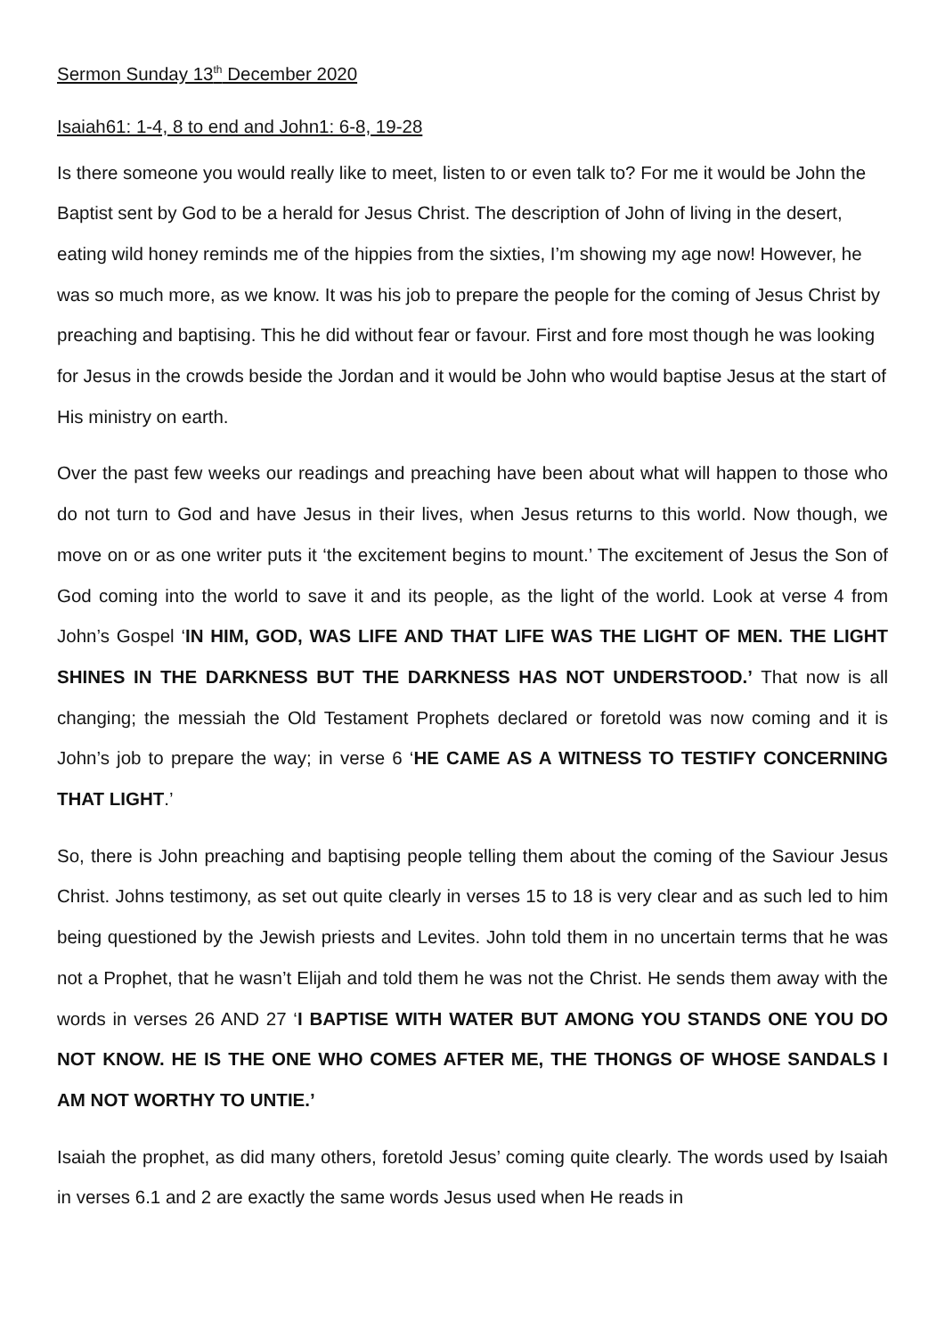Sermon Sunday 13<sup>th</sup> December 2020
Isaiah61: 1-4, 8 to end and John1: 6-8, 19-28
Is there someone you would really like to meet, listen to or even talk to? For me it would be John the Baptist sent by God to be a herald for Jesus Christ. The description of John of living in the desert, eating wild honey reminds me of the hippies from the sixties, I’m showing my age now! However, he was so much more, as we know. It was his job to prepare the people for the coming of Jesus Christ by preaching and baptising. This he did without fear or favour. First and fore most though he was looking for Jesus in the crowds beside the Jordan and it would be John who would baptise Jesus at the start of His ministry on earth.
Over the past few weeks our readings and preaching have been about what will happen to those who do not turn to God and have Jesus in their lives, when Jesus returns to this world. Now though, we move on or as one writer puts it ‘the excitement begins to mount.’ The excitement of Jesus the Son of God coming into the world to save it and its people, as the light of the world. Look at verse 4 from John’s Gospel ‘IN HIM, GOD, WAS LIFE AND THAT LIFE WAS THE LIGHT OF MEN. THE LIGHT SHINES IN THE DARKNESS BUT THE DARKNESS HAS NOT UNDERSTOOD.’ That now is all changing; the messiah the Old Testament Prophets declared or foretold was now coming and it is John’s job to prepare the way; in verse 6 ‘HE CAME AS A WITNESS TO TESTIFY CONCERNING THAT LIGHT.’
So, there is John preaching and baptising people telling them about the coming of the Saviour Jesus Christ. Johns testimony, as set out quite clearly in verses 15 to 18 is very clear and as such led to him being questioned by the Jewish priests and Levites. John told them in no uncertain terms that he was not a Prophet, that he wasn’t Elijah and told them he was not the Christ. He sends them away with the words in verses 26 AND 27 ‘I BAPTISE WITH WATER BUT AMONG YOU STANDS ONE YOU DO NOT KNOW. HE IS THE ONE WHO COMES AFTER ME, THE THONGS OF WHOSE SANDALS I AM NOT WORTHY TO UNTIE.’
Isaiah the prophet, as did many others, foretold Jesus’ coming quite clearly. The words used by Isaiah in verses 6.1 and 2 are exactly the same words Jesus used when He reads in